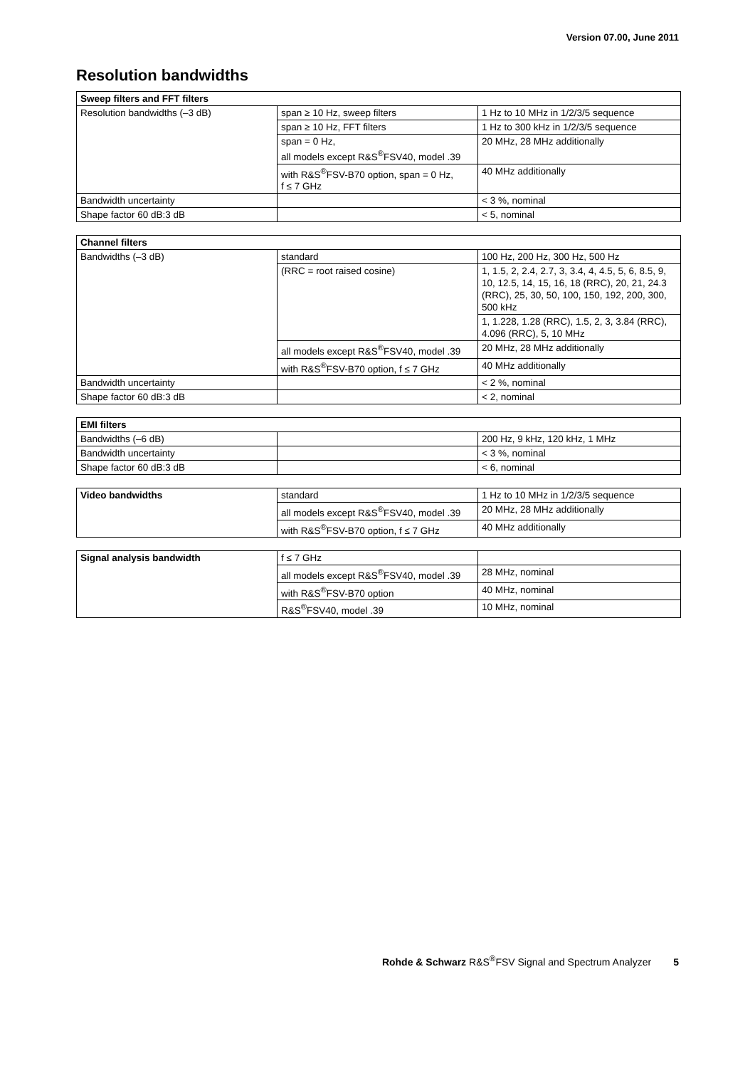Version 07.00, June 2011
Resolution bandwidths
| Sweep filters and FFT filters | | |
| --- | --- | --- |
| Resolution bandwidths (–3 dB) | span ≥ 10 Hz, sweep filters | 1 Hz to 10 MHz in 1/2/3/5 sequence |
| | span ≥ 10 Hz, FFT filters | 1 Hz to 300 kHz in 1/2/3/5 sequence |
| | span = 0 Hz, all models except R&S<sup>®</sup>FSV40, model .39 | 20 MHz, 28 MHz additionally |
| | with R&S<sup>®</sup>FSV-B70 option, span = 0 Hz, f ≤ 7 GHz | 40 MHz additionally |
| Bandwidth uncertainty | | < 3 %, nominal |
| Shape factor 60 dB:3 dB | | < 5, nominal |
| Channel filters | | |
| --- | --- | --- |
| Bandwidths (–3 dB) | standard | 100 Hz, 200 Hz, 300 Hz, 500 Hz |
| | (RRC = root raised cosine) | 1, 1.5, 2, 2.4, 2.7, 3, 3.4, 4, 4.5, 5, 6, 8.5, 9, 10, 12.5, 14, 15, 16, 18 (RRC), 20, 21, 24.3 (RRC), 25, 30, 50, 100, 150, 192, 200, 300, 500 kHz |
| | | 1, 1.228, 1.28 (RRC), 1.5, 2, 3, 3.84 (RRC), 4.096 (RRC), 5, 10 MHz |
| | all models except R&S<sup>®</sup>FSV40, model .39 | 20 MHz, 28 MHz additionally |
| | with R&S<sup>®</sup>FSV-B70 option, f ≤ 7 GHz | 40 MHz additionally |
| Bandwidth uncertainty | | < 2 %, nominal |
| Shape factor 60 dB:3 dB | | < 2, nominal |
| EMI filters | | |
| --- | --- | --- |
| Bandwidths (–6 dB) | | 200 Hz, 9 kHz, 120 kHz, 1 MHz |
| Bandwidth uncertainty | | < 3 %, nominal |
| Shape factor 60 dB:3 dB | | < 6, nominal |
| Video bandwidths | standard | 1 Hz to 10 MHz in 1/2/3/5 sequence |
| | all models except R&S<sup>®</sup>FSV40, model .39 | 20 MHz, 28 MHz additionally |
| | with R&S<sup>®</sup>FSV-B70 option, f ≤ 7 GHz | 40 MHz additionally |
| Signal analysis bandwidth | f ≤ 7 GHz | |
| | all models except R&S<sup>®</sup>FSV40, model .39 | 28 MHz, nominal |
| | with R&S<sup>®</sup>FSV-B70 option | 40 MHz, nominal |
| | R&S<sup>®</sup>FSV40, model .39 | 10 MHz, nominal |
Rohde & Schwarz R&S<sup>®</sup>FSV Signal and Spectrum Analyzer 5